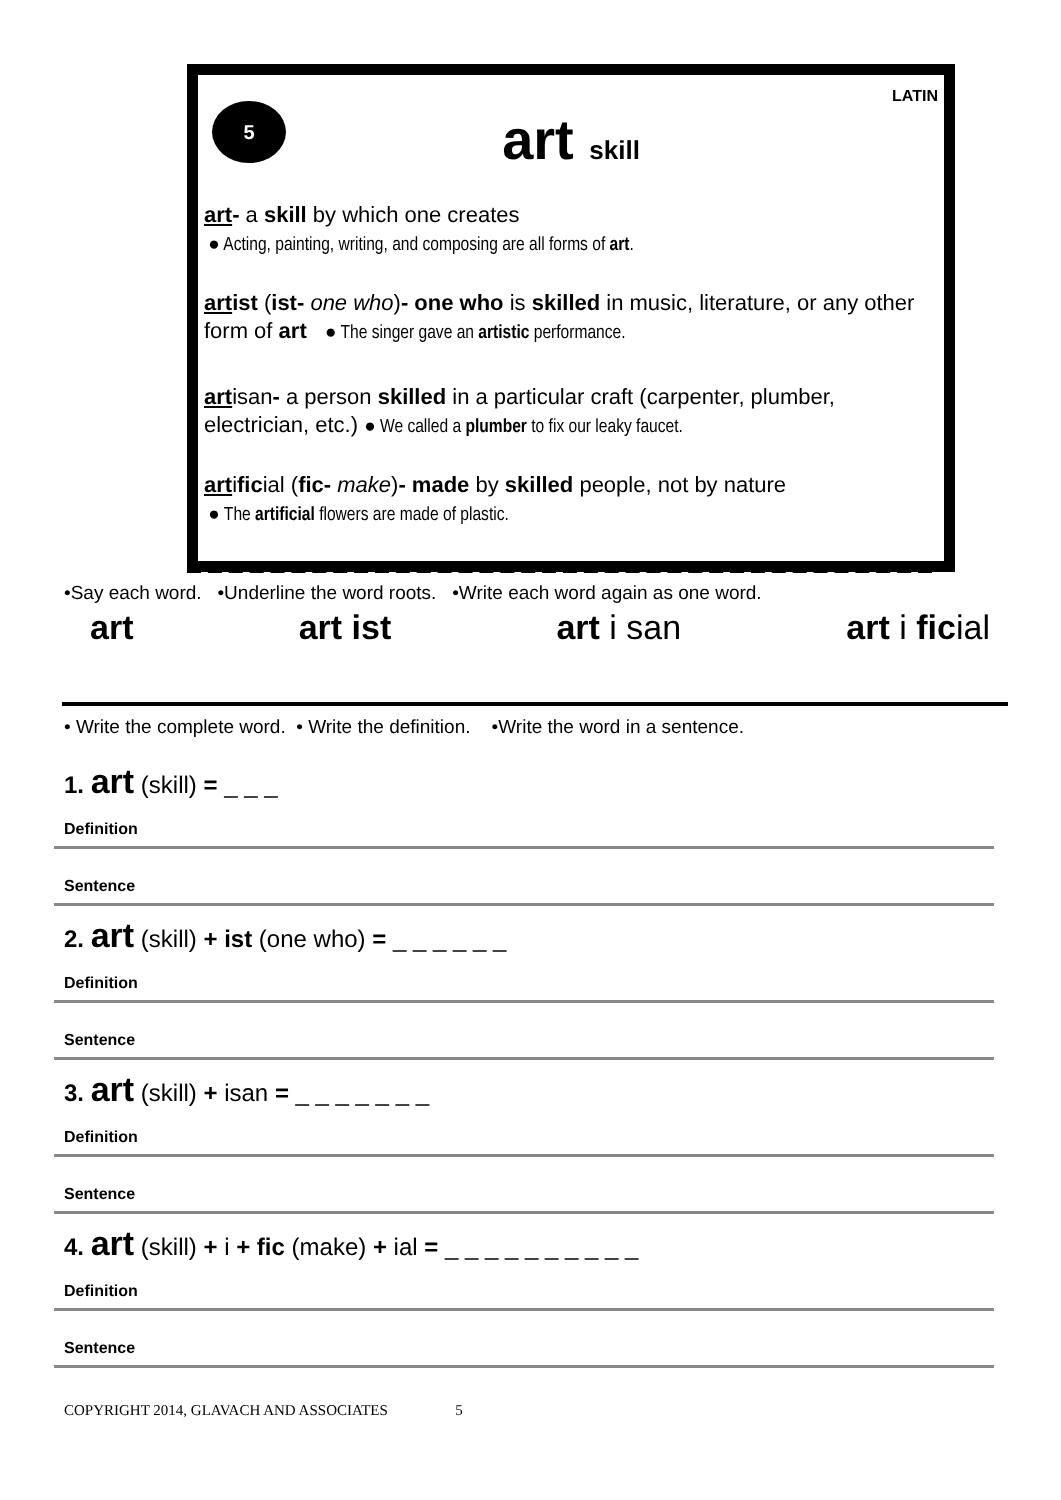LATIN
5
art skill
art- a skill by which one creates
● Acting, painting, writing, and composing are all forms of art.
artist (ist- one who)- one who is skilled in music, literature, or any other form of art ● The singer gave an artistic performance.
artisan- a person skilled in a particular craft (carpenter, plumber, electrician, etc.) ● We called a plumber to fix our leaky faucet.
artificial (fic- make)- made by skilled people, not by nature
● The artificial flowers are made of plastic.
•Say each word. •Underline the word roots. •Write each word again as one word.
art art ist art i san art i ficial
• Write the complete word. • Write the definition. •Write the word in a sentence.
1. art (skill) = _ _ _
Definition
Sentence
2. art (skill) + ist (one who) = _ _ _ _ _ _
Definition
Sentence
3. art (skill) + isan = _ _ _ _ _ _ _
Definition
Sentence
4. art (skill) + i + fic (make) + ial = _ _ _ _ _ _ _ _ _ _
Definition
Sentence
COPYRIGHT 2014, GLAVACH AND ASSOCIATES 5